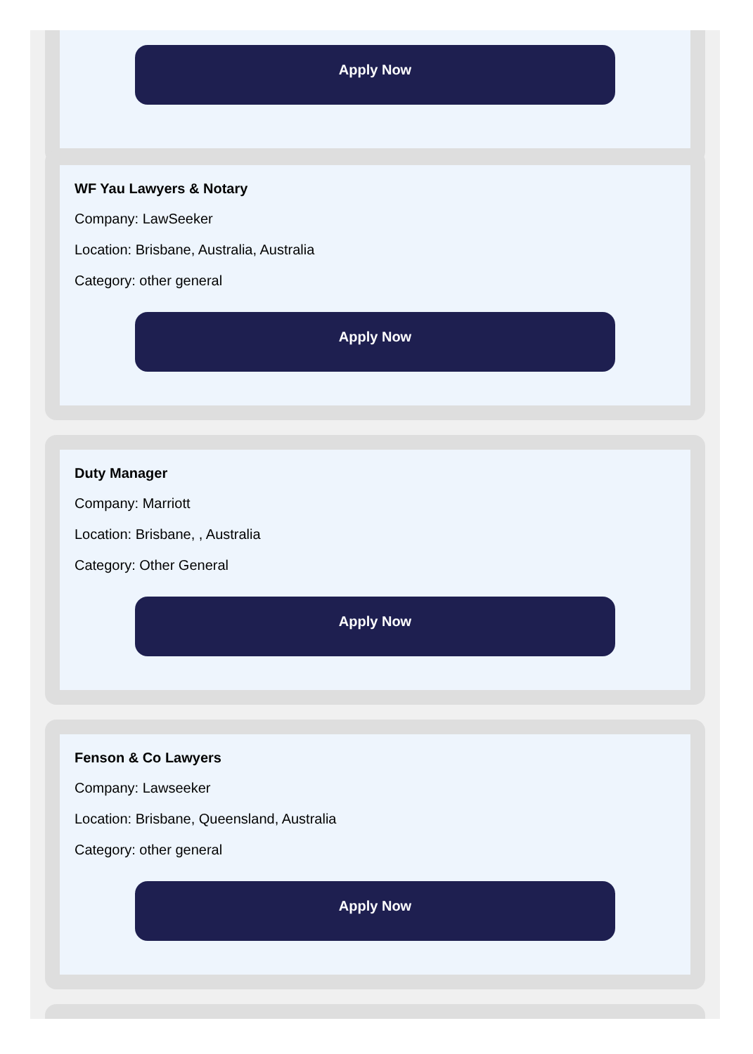Apply Now
WF Yau Lawyers & Notary
Company: LawSeeker
Location: Brisbane, Australia, Australia
Category: other general
Apply Now
Duty Manager
Company: Marriott
Location: Brisbane, , Australia
Category: Other General
Apply Now
Fenson & Co Lawyers
Company: Lawseeker
Location: Brisbane, Queensland, Australia
Category: other general
Apply Now